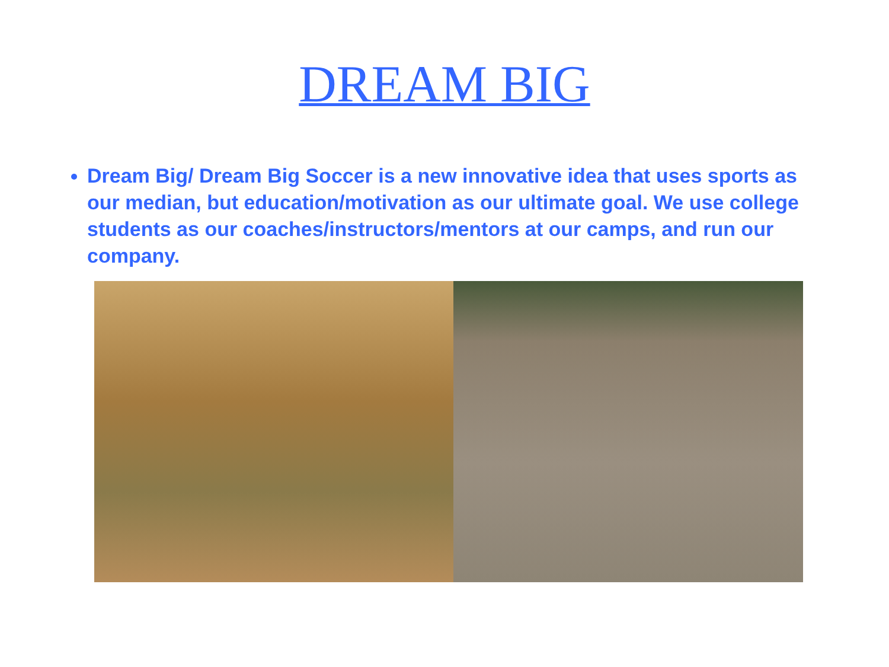DREAM BIG
Dream Big/ Dream Big Soccer is a new innovative idea that uses sports as our median, but education/motivation as our ultimate goal. We use college students as our coaches/instructors/mentors at our camps, and run our company.